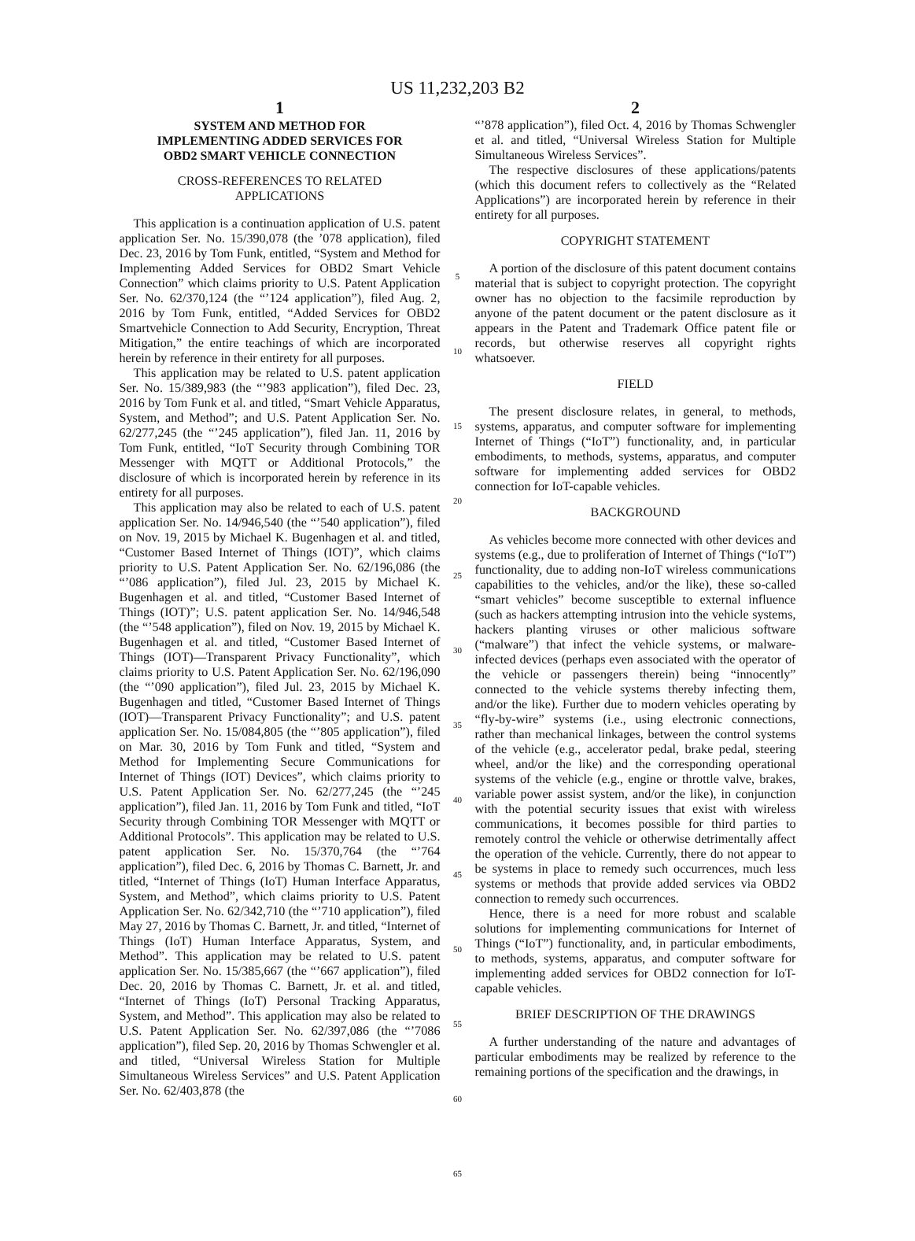US 11,232,203 B2
1
SYSTEM AND METHOD FOR
IMPLEMENTING ADDED SERVICES FOR
OBD2 SMART VEHICLE CONNECTION
CROSS-REFERENCES TO RELATED
APPLICATIONS
This application is a continuation application of U.S. patent application Ser. No. 15/390,078 (the ’078 application), filed Dec. 23, 2016 by Tom Funk, entitled, “System and Method for Implementing Added Services for OBD2 Smart Vehicle Connection” which claims priority to U.S. Patent Application Ser. No. 62/370,124 (the “’124 application”), filed Aug. 2, 2016 by Tom Funk, entitled, “Added Services for OBD2 Smartvehicle Connection to Add Security, Encryption, Threat Mitigation,” the entire teachings of which are incorporated herein by reference in their entirety for all purposes.
This application may be related to U.S. patent application Ser. No. 15/389,983 (the “’983 application”), filed Dec. 23, 2016 by Tom Funk et al. and titled, “Smart Vehicle Apparatus, System, and Method”; and U.S. Patent Application Ser. No. 62/277,245 (the “’245 application”), filed Jan. 11, 2016 by Tom Funk, entitled, “IoT Security through Combining TOR Messenger with MQTT or Additional Protocols,” the disclosure of which is incorporated herein by reference in its entirety for all purposes.
This application may also be related to each of U.S. patent application Ser. No. 14/946,540 (the “’540 application”), filed on Nov. 19, 2015 by Michael K. Bugenhagen et al. and titled, “Customer Based Internet of Things (IOT)”, which claims priority to U.S. Patent Application Ser. No. 62/196,086 (the “’086 application”), filed Jul. 23, 2015 by Michael K. Bugenhagen et al. and titled, “Customer Based Internet of Things (IOT)”; U.S. patent application Ser. No. 14/946,548 (the “’548 application”), filed on Nov. 19, 2015 by Michael K. Bugenhagen et al. and titled, “Customer Based Internet of Things (IOT)—Transparent Privacy Functionality”, which claims priority to U.S. Patent Application Ser. No. 62/196,090 (the “’090 application”), filed Jul. 23, 2015 by Michael K. Bugenhagen and titled, “Customer Based Internet of Things (IOT)—Transparent Privacy Functionality”; and U.S. patent application Ser. No. 15/084,805 (the “’805 application”), filed on Mar. 30, 2016 by Tom Funk and titled, “System and Method for Implementing Secure Communications for Internet of Things (IOT) Devices”, which claims priority to U.S. Patent Application Ser. No. 62/277,245 (the “’245 application”), filed Jan. 11, 2016 by Tom Funk and titled, “IoT Security through Combining TOR Messenger with MQTT or Additional Protocols”. This application may be related to U.S. patent application Ser. No. 15/370,764 (the “’764 application”), filed Dec. 6, 2016 by Thomas C. Barnett, Jr. and titled, “Internet of Things (IoT) Human Interface Apparatus, System, and Method”, which claims priority to U.S. Patent Application Ser. No. 62/342,710 (the “’710 application”), filed May 27, 2016 by Thomas C. Barnett, Jr. and titled, “Internet of Things (IoT) Human Interface Apparatus, System, and Method”. This application may be related to U.S. patent application Ser. No. 15/385,667 (the “’667 application”), filed Dec. 20, 2016 by Thomas C. Barnett, Jr. et al. and titled, “Internet of Things (IoT) Personal Tracking Apparatus, System, and Method”. This application may also be related to U.S. Patent Application Ser. No. 62/397,086 (the “’7086 application”), filed Sep. 20, 2016 by Thomas Schwengler et al. and titled, “Universal Wireless Station for Multiple Simultaneous Wireless Services” and U.S. Patent Application Ser. No. 62/403,878 (the
5
10
15
20
25
30
35
40
45
50
55
60
65
2
“’878 application”), filed Oct. 4, 2016 by Thomas Schwengler et al. and titled, “Universal Wireless Station for Multiple Simultaneous Wireless Services”.
The respective disclosures of these applications/patents (which this document refers to collectively as the “Related Applications”) are incorporated herein by reference in their entirety for all purposes.
COPYRIGHT STATEMENT
A portion of the disclosure of this patent document contains material that is subject to copyright protection. The copyright owner has no objection to the facsimile reproduction by anyone of the patent document or the patent disclosure as it appears in the Patent and Trademark Office patent file or records, but otherwise reserves all copyright rights whatsoever.
FIELD
The present disclosure relates, in general, to methods, systems, apparatus, and computer software for implementing Internet of Things (“IoT”) functionality, and, in particular embodiments, to methods, systems, apparatus, and computer software for implementing added services for OBD2 connection for IoT-capable vehicles.
BACKGROUND
As vehicles become more connected with other devices and systems (e.g., due to proliferation of Internet of Things (“IoT”) functionality, due to adding non-IoT wireless communications capabilities to the vehicles, and/or the like), these so-called “smart vehicles” become susceptible to external influence (such as hackers attempting intrusion into the vehicle systems, hackers planting viruses or other malicious software (“malware”) that infect the vehicle systems, or malware-infected devices (perhaps even associated with the operator of the vehicle or passengers therein) being “innocently” connected to the vehicle systems thereby infecting them, and/or the like). Further due to modern vehicles operating by “fly-by-wire” systems (i.e., using electronic connections, rather than mechanical linkages, between the control systems of the vehicle (e.g., accelerator pedal, brake pedal, steering wheel, and/or the like) and the corresponding operational systems of the vehicle (e.g., engine or throttle valve, brakes, variable power assist system, and/or the like), in conjunction with the potential security issues that exist with wireless communications, it becomes possible for third parties to remotely control the vehicle or otherwise detrimentally affect the operation of the vehicle. Currently, there do not appear to be systems in place to remedy such occurrences, much less systems or methods that provide added services via OBD2 connection to remedy such occurrences.
Hence, there is a need for more robust and scalable solutions for implementing communications for Internet of Things (“IoT”) functionality, and, in particular embodiments, to methods, systems, apparatus, and computer software for implementing added services for OBD2 connection for IoT-capable vehicles.
BRIEF DESCRIPTION OF THE DRAWINGS
A further understanding of the nature and advantages of particular embodiments may be realized by reference to the remaining portions of the specification and the drawings, in